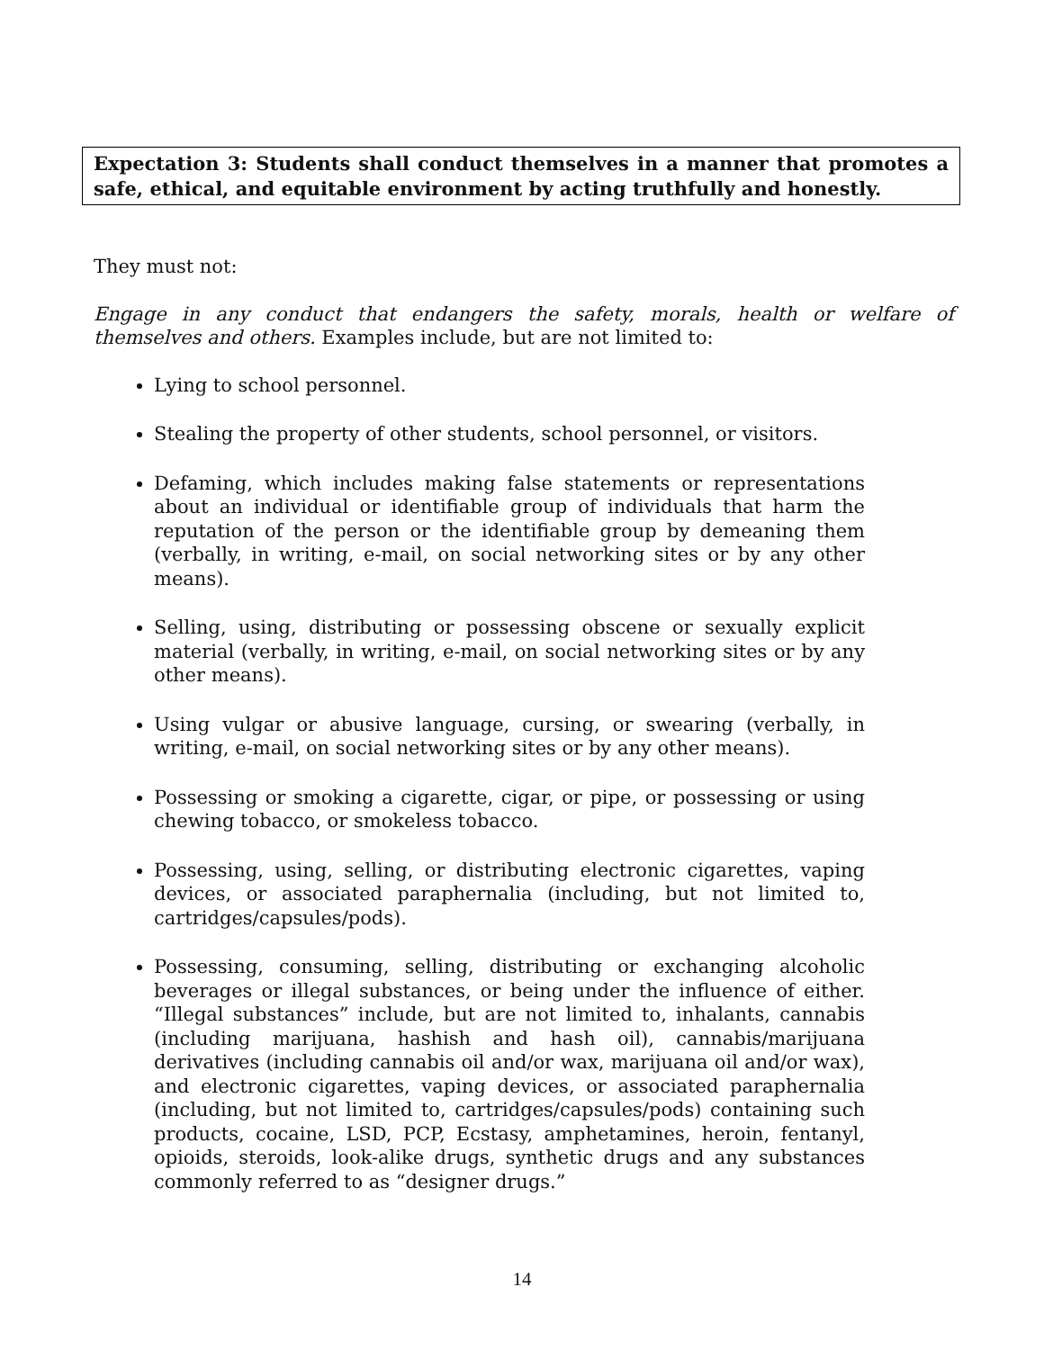Expectation 3: Students shall conduct themselves in a manner that promotes a safe, ethical, and equitable environment by acting truthfully and honestly.
They must not:
Engage in any conduct that endangers the safety, morals, health or welfare of themselves and others. Examples include, but are not limited to:
Lying to school personnel.
Stealing the property of other students, school personnel, or visitors.
Defaming, which includes making false statements or representations about an individual or identifiable group of individuals that harm the reputation of the person or the identifiable group by demeaning them (verbally, in writing, e-mail, on social networking sites or by any other means).
Selling, using, distributing or possessing obscene or sexually explicit material (verbally, in writing, e-mail, on social networking sites or by any other means).
Using vulgar or abusive language, cursing, or swearing (verbally, in writing, e-mail, on social networking sites or by any other means).
Possessing or smoking a cigarette, cigar, or pipe, or possessing or using chewing tobacco, or smokeless tobacco.
Possessing, using, selling, or distributing electronic cigarettes, vaping devices, or associated paraphernalia (including, but not limited to, cartridges/capsules/pods).
Possessing, consuming, selling, distributing or exchanging alcoholic beverages or illegal substances, or being under the influence of either. “Illegal substances” include, but are not limited to, inhalants, cannabis (including marijuana, hashish and hash oil), cannabis/marijuana derivatives (including cannabis oil and/or wax, marijuana oil and/or wax), and electronic cigarettes, vaping devices, or associated paraphernalia (including, but not limited to, cartridges/capsules/pods) containing such products, cocaine, LSD, PCP, Ecstasy, amphetamines, heroin, fentanyl, opioids, steroids, look-alike drugs, synthetic drugs and any substances commonly referred to as “designer drugs.”
14